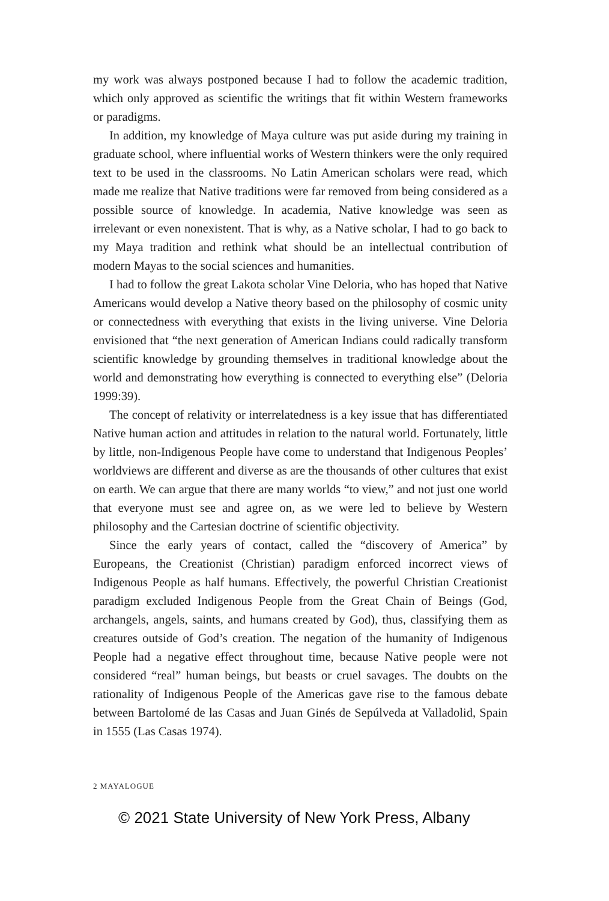my work was always postponed because I had to follow the academic tradition, which only approved as scientific the writings that fit within Western frameworks or paradigms.
In addition, my knowledge of Maya culture was put aside during my training in graduate school, where influential works of Western thinkers were the only required text to be used in the classrooms. No Latin American scholars were read, which made me realize that Native traditions were far removed from being considered as a possible source of knowledge. In academia, Native knowledge was seen as irrelevant or even nonexistent. That is why, as a Native scholar, I had to go back to my Maya tradition and rethink what should be an intellectual contribution of modern Mayas to the social sciences and humanities.
I had to follow the great Lakota scholar Vine Deloria, who has hoped that Native Americans would develop a Native theory based on the philosophy of cosmic unity or connectedness with everything that exists in the living universe. Vine Deloria envisioned that “the next generation of American Indians could radically transform scientific knowledge by grounding themselves in traditional knowledge about the world and demonstrating how everything is connected to everything else” (Deloria 1999:39).
The concept of relativity or interrelatedness is a key issue that has differentiated Native human action and attitudes in relation to the natural world. Fortunately, little by little, non-Indigenous People have come to understand that Indigenous Peoples’ worldviews are different and diverse as are the thousands of other cultures that exist on earth. We can argue that there are many worlds “to view,” and not just one world that everyone must see and agree on, as we were led to believe by Western philosophy and the Cartesian doctrine of scientific objectivity.
Since the early years of contact, called the “discovery of America” by Europeans, the Creationist (Christian) paradigm enforced incorrect views of Indigenous People as half humans. Effectively, the powerful Christian Creationist paradigm excluded Indigenous People from the Great Chain of Beings (God, archangels, angels, saints, and humans created by God), thus, classifying them as creatures outside of God’s creation. The negation of the humanity of Indigenous People had a negative effect throughout time, because Native people were not considered “real” human beings, but beasts or cruel savages. The doubts on the rationality of Indigenous People of the Americas gave rise to the famous debate between Bartolomé de las Casas and Juan Ginés de Sepúlveda at Valladolid, Spain in 1555 (Las Casas 1974).
2 MAYALOGUE
© 2021 State University of New York Press, Albany